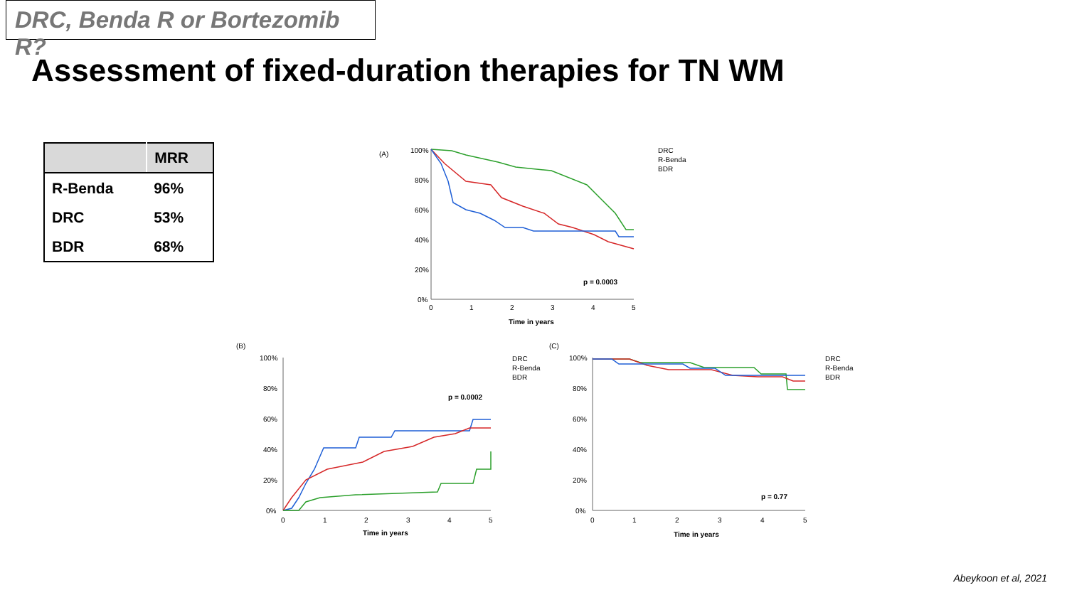DRC, Benda R or Bortezomib R?
Assessment of fixed-duration therapies for TN WM
| | MRR |
| --- | --- |
| R-Benda | 96% |
| DRC | 53% |
| BDR | 68% |
(A)
100%
80%
60%
40%
20%
0%
0
1
2
3
4
5
Time in years
p = 0.0003
DRC
R-Benda
BDR
(B)
100%
80%
60%
40%
20%
0%
0
1
2
3
4
5
Time in years
p = 0.0002
DRC
R-Benda
BDR
(C)
100%
80%
60%
40%
20%
0%
0
1
2
3
4
5
Time in years
p = 0.77
DRC
R-Benda
BDR
Abeykoon et al, 2021